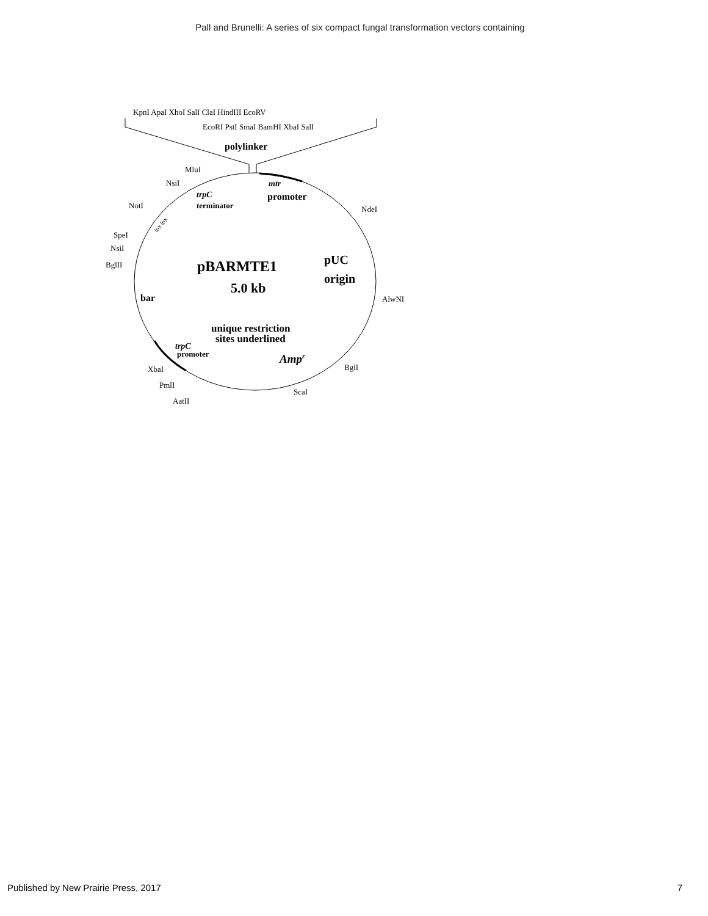Pall and Brunelli: A series of six compact fungal transformation vectors containing
KpnI ApaI XhoI SalI ClaI HindIII EcoRV
EcoRI PstI SmaI BamHI XbaI SalI
polylinker
MluI
NsiI
NotI
SpeI
NsiI
BglII
NdeI
AlwNI
BglI
ScaI
XbaI
PmlI
AatII
lox lox
mtr
promoter
trpC
terminator
pBARMTE1
5.0 kb
pUC
origin
bar
unique restriction
sites underlined
trpC
promoter
Ampr
Published by New Prairie Press, 2017 7